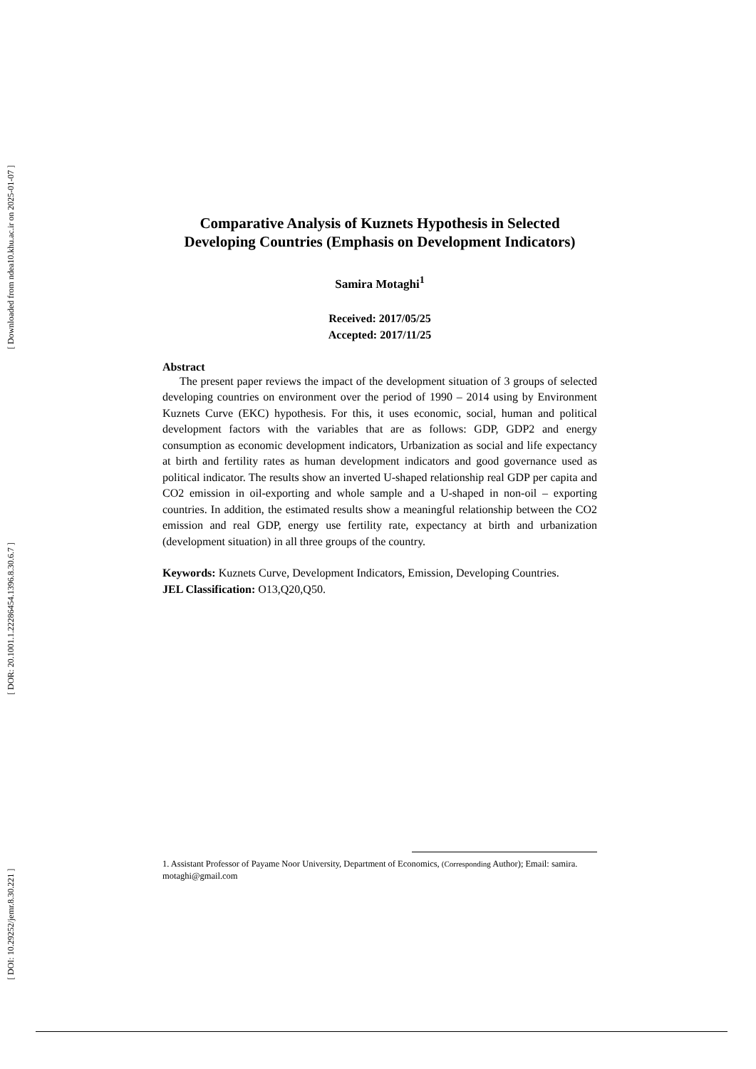[ Downloaded from ndea10.khu.ac.ir on 2025-01-07 ]
[ DOR: 20.1001.1.22286454.1396.8.30.6.7 ]
[ DOI: 10.29252/jemr.8.30.221 ]
Comparative Analysis of Kuznets Hypothesis in Selected Developing Countries (Emphasis on Development Indicators)
Samira Motaghi<sup>1</sup>
Received: 2017/05/25
Accepted: 2017/11/25
Abstract
The present paper reviews the impact of the development situation of 3 groups of selected developing countries on environment over the period of 1990 – 2014 using by Environment Kuznets Curve (EKC) hypothesis. For this, it uses economic, social, human and political development factors with the variables that are as follows: GDP, GDP2 and energy consumption as economic development indicators, Urbanization as social and life expectancy at birth and fertility rates as human development indicators and good governance used as political indicator. The results show an inverted U-shaped relationship real GDP per capita and CO2 emission in oil-exporting and whole sample and a U-shaped in non-oil – exporting countries. In addition, the estimated results show a meaningful relationship between the CO2 emission and real GDP, energy use fertility rate, expectancy at birth and urbanization (development situation) in all three groups of the country.
Keywords: Kuznets Curve, Development Indicators, Emission, Developing Countries.
JEL Classification: O13,Q20,Q50.
1. Assistant Professor of Payame Noor University, Department of Economics, (Corresponding Author); Email: samira. motaghi@gmail.com